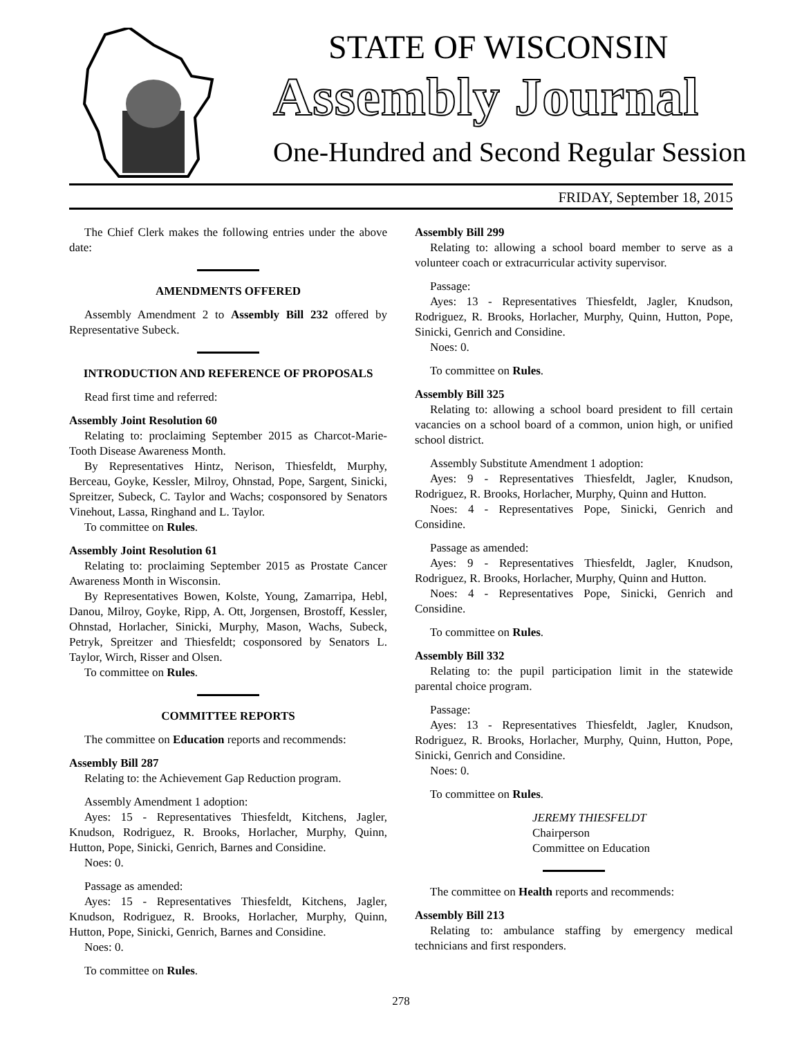STATE OF WISCONSIN
Assembly Journal
One-Hundred and Second Regular Session
FRIDAY, September 18, 2015
The Chief Clerk makes the following entries under the above date:
AMENDMENTS OFFERED
Assembly Amendment 2 to Assembly Bill 232 offered by Representative Subeck.
INTRODUCTION AND REFERENCE OF PROPOSALS
Read first time and referred:
Assembly Joint Resolution 60
Relating to: proclaiming September 2015 as Charcot-Marie-Tooth Disease Awareness Month.
By Representatives Hintz, Nerison, Thiesfeldt, Murphy, Berceau, Goyke, Kessler, Milroy, Ohnstad, Pope, Sargent, Sinicki, Spreitzer, Subeck, C. Taylor and Wachs; cosponsored by Senators Vinehout, Lassa, Ringhand and L. Taylor.
To committee on Rules.
Assembly Joint Resolution 61
Relating to: proclaiming September 2015 as Prostate Cancer Awareness Month in Wisconsin.
By Representatives Bowen, Kolste, Young, Zamarripa, Hebl, Danou, Milroy, Goyke, Ripp, A. Ott, Jorgensen, Brostoff, Kessler, Ohnstad, Horlacher, Sinicki, Murphy, Mason, Wachs, Subeck, Petryk, Spreitzer and Thiesfeldt; cosponsored by Senators L. Taylor, Wirch, Risser and Olsen.
To committee on Rules.
COMMITTEE REPORTS
The committee on Education reports and recommends:
Assembly Bill 287
Relating to: the Achievement Gap Reduction program.
Assembly Amendment 1 adoption:
Ayes: 15 - Representatives Thiesfeldt, Kitchens, Jagler, Knudson, Rodriguez, R. Brooks, Horlacher, Murphy, Quinn, Hutton, Pope, Sinicki, Genrich, Barnes and Considine.
Noes: 0.
Passage as amended:
Ayes: 15 - Representatives Thiesfeldt, Kitchens, Jagler, Knudson, Rodriguez, R. Brooks, Horlacher, Murphy, Quinn, Hutton, Pope, Sinicki, Genrich, Barnes and Considine.
Noes: 0.
To committee on Rules.
Assembly Bill 299
Relating to: allowing a school board member to serve as a volunteer coach or extracurricular activity supervisor.
Passage:
Ayes: 13 - Representatives Thiesfeldt, Jagler, Knudson, Rodriguez, R. Brooks, Horlacher, Murphy, Quinn, Hutton, Pope, Sinicki, Genrich and Considine.
Noes: 0.
To committee on Rules.
Assembly Bill 325
Relating to: allowing a school board president to fill certain vacancies on a school board of a common, union high, or unified school district.
Assembly Substitute Amendment 1 adoption:
Ayes: 9 - Representatives Thiesfeldt, Jagler, Knudson, Rodriguez, R. Brooks, Horlacher, Murphy, Quinn and Hutton.
Noes: 4 - Representatives Pope, Sinicki, Genrich and Considine.
Passage as amended:
Ayes: 9 - Representatives Thiesfeldt, Jagler, Knudson, Rodriguez, R. Brooks, Horlacher, Murphy, Quinn and Hutton.
Noes: 4 - Representatives Pope, Sinicki, Genrich and Considine.
To committee on Rules.
Assembly Bill 332
Relating to: the pupil participation limit in the statewide parental choice program.
Passage:
Ayes: 13 - Representatives Thiesfeldt, Jagler, Knudson, Rodriguez, R. Brooks, Horlacher, Murphy, Quinn, Hutton, Pope, Sinicki, Genrich and Considine.
Noes: 0.
To committee on Rules.
JEREMY THIESFELDT
Chairperson
Committee on Education
The committee on Health reports and recommends:
Assembly Bill 213
Relating to: ambulance staffing by emergency medical technicians and first responders.
278